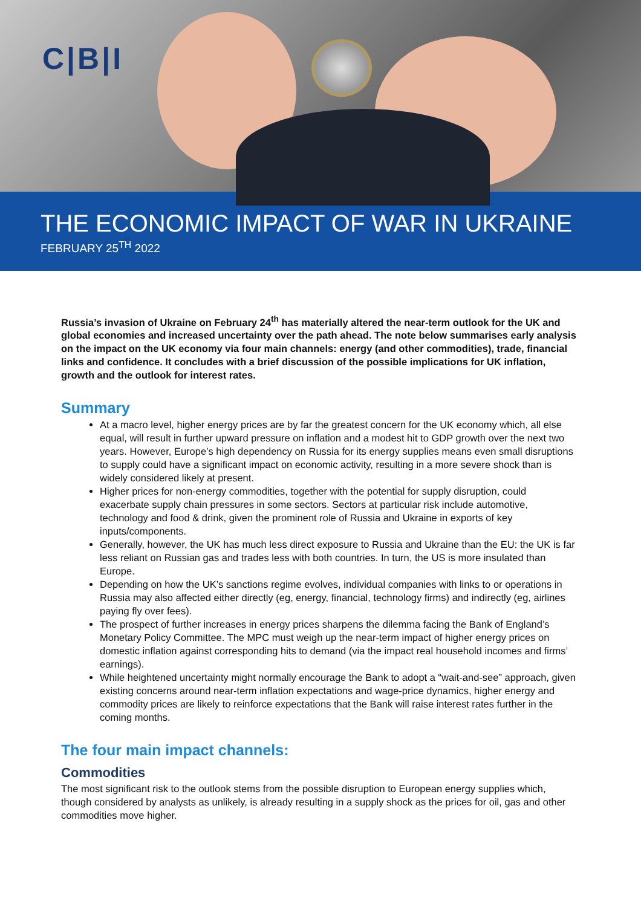C|B|I
THE ECONOMIC IMPACT OF WAR IN UKRAINE
FEBRUARY 25<sup>TH</sup> 2022
Russia’s invasion of Ukraine on February 24<sup>th</sup> has materially altered the near-term outlook for the UK and global economies and increased uncertainty over the path ahead. The note below summarises early analysis on the impact on the UK economy via four main channels: energy (and other commodities), trade, financial links and confidence. It concludes with a brief discussion of the possible implications for UK inflation, growth and the outlook for interest rates.
Summary
At a macro level, higher energy prices are by far the greatest concern for the UK economy which, all else equal, will result in further upward pressure on inflation and a modest hit to GDP growth over the next two years. However, Europe’s high dependency on Russia for its energy supplies means even small disruptions to supply could have a significant impact on economic activity, resulting in a more severe shock than is widely considered likely at present.
Higher prices for non-energy commodities, together with the potential for supply disruption, could exacerbate supply chain pressures in some sectors. Sectors at particular risk include automotive, technology and food & drink, given the prominent role of Russia and Ukraine in exports of key inputs/components.
Generally, however, the UK has much less direct exposure to Russia and Ukraine than the EU: the UK is far less reliant on Russian gas and trades less with both countries. In turn, the US is more insulated than Europe.
Depending on how the UK’s sanctions regime evolves, individual companies with links to or operations in Russia may also affected either directly (eg, energy, financial, technology firms) and indirectly (eg, airlines paying fly over fees).
The prospect of further increases in energy prices sharpens the dilemma facing the Bank of England’s Monetary Policy Committee. The MPC must weigh up the near-term impact of higher energy prices on domestic inflation against corresponding hits to demand (via the impact real household incomes and firms’ earnings).
While heightened uncertainty might normally encourage the Bank to adopt a “wait-and-see” approach, given existing concerns around near-term inflation expectations and wage-price dynamics, higher energy and commodity prices are likely to reinforce expectations that the Bank will raise interest rates further in the coming months.
The four main impact channels:
Commodities
The most significant risk to the outlook stems from the possible disruption to European energy supplies which, though considered by analysts as unlikely, is already resulting in a supply shock as the prices for oil, gas and other commodities move higher.